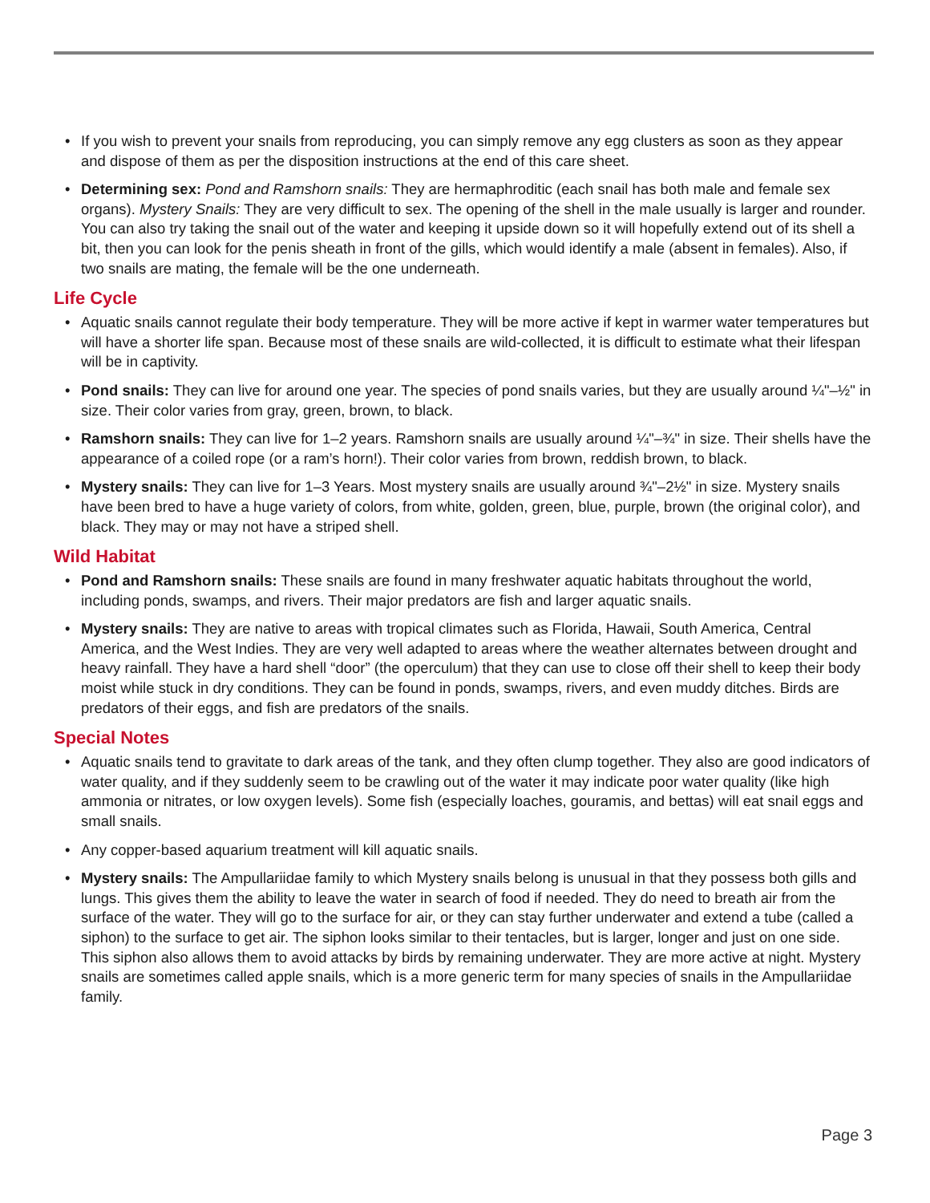• If you wish to prevent your snails from reproducing, you can simply remove any egg clusters as soon as they appear and dispose of them as per the disposition instructions at the end of this care sheet.
• Determining sex: Pond and Ramshorn snails: They are hermaphroditic (each snail has both male and female sex organs). Mystery Snails: They are very difficult to sex. The opening of the shell in the male usually is larger and rounder. You can also try taking the snail out of the water and keeping it upside down so it will hopefully extend out of its shell a bit, then you can look for the penis sheath in front of the gills, which would identify a male (absent in females). Also, if two snails are mating, the female will be the one underneath.
Life Cycle
• Aquatic snails cannot regulate their body temperature. They will be more active if kept in warmer water temperatures but will have a shorter life span. Because most of these snails are wild-collected, it is difficult to estimate what their lifespan will be in captivity.
• Pond snails: They can live for around one year. The species of pond snails varies, but they are usually around ¼"–½" in size. Their color varies from gray, green, brown, to black.
• Ramshorn snails: They can live for 1–2 years. Ramshorn snails are usually around ¼"–¾" in size. Their shells have the appearance of a coiled rope (or a ram’s horn!). Their color varies from brown, reddish brown, to black.
• Mystery snails: They can live for 1–3 Years. Most mystery snails are usually around ¾"–2½" in size. Mystery snails have been bred to have a huge variety of colors, from white, golden, green, blue, purple, brown (the original color), and black. They may or may not have a striped shell.
Wild Habitat
• Pond and Ramshorn snails: These snails are found in many freshwater aquatic habitats throughout the world, including ponds, swamps, and rivers. Their major predators are fish and larger aquatic snails.
• Mystery snails: They are native to areas with tropical climates such as Florida, Hawaii, South America, Central America, and the West Indies. They are very well adapted to areas where the weather alternates between drought and heavy rainfall. They have a hard shell “door” (the operculum) that they can use to close off their shell to keep their body moist while stuck in dry conditions. They can be found in ponds, swamps, rivers, and even muddy ditches. Birds are predators of their eggs, and fish are predators of the snails.
Special Notes
• Aquatic snails tend to gravitate to dark areas of the tank, and they often clump together. They also are good indicators of water quality, and if they suddenly seem to be crawling out of the water it may indicate poor water quality (like high ammonia or nitrates, or low oxygen levels). Some fish (especially loaches, gouramis, and bettas) will eat snail eggs and small snails.
• Any copper-based aquarium treatment will kill aquatic snails.
• Mystery snails: The Ampullariidae family to which Mystery snails belong is unusual in that they possess both gills and lungs. This gives them the ability to leave the water in search of food if needed. They do need to breath air from the surface of the water. They will go to the surface for air, or they can stay further underwater and extend a tube (called a siphon) to the surface to get air. The siphon looks similar to their tentacles, but is larger, longer and just on one side. This siphon also allows them to avoid attacks by birds by remaining underwater. They are more active at night. Mystery snails are sometimes called apple snails, which is a more generic term for many species of snails in the Ampullariidae family.
Page 3